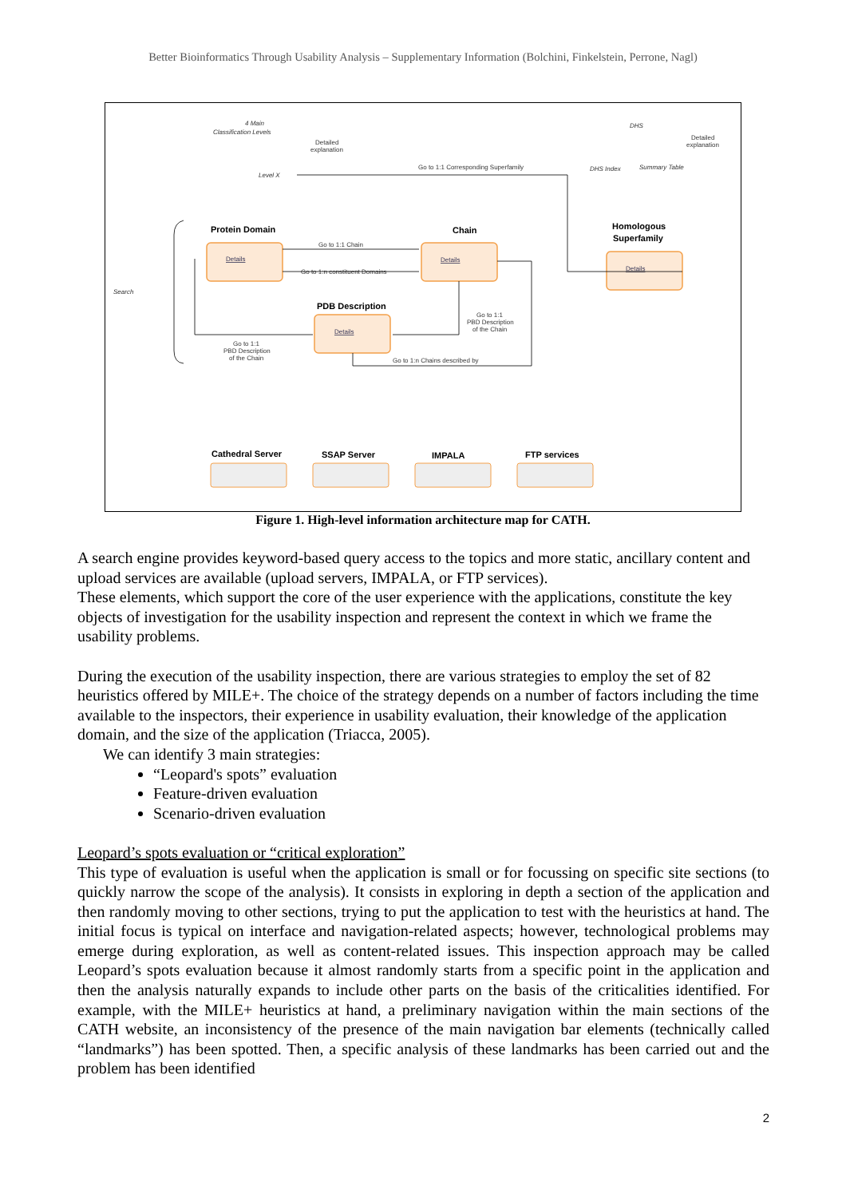Better Bioinformatics Through Usability Analysis – Supplementary Information (Bolchini, Finkelstein, Perrone, Nagl)
4 Main
Classification Levels
Detailed
explanation
Level X
Go to 1:1 Corresponding Superfamily
DHS
Detailed
explanation
DHS Index
Summary Table
Search
Go to 1:1 Chain
Go to 1:n constituent Domains
Go to 1:1
PBD Description
of the Chain
Go to 1:1
PBD Description
of the Chain
Go to 1:n Chains described by
Protein Domain
Chain
Homologous
Superfamily
PDB Description
Cathedral Server
SSAP Server
IMPALA
FTP services
Details
Details
Details
Details
Figure 1. High-level information architecture map for CATH.
A search engine provides keyword-based query access to the topics and more static, ancillary content and upload services are available (upload servers, IMPALA, or FTP services).
These elements, which support the core of the user experience with the applications, constitute the key objects of investigation for the usability inspection and represent the context in which we frame the usability problems.
During the execution of the usability inspection, there are various strategies to employ the set of 82 heuristics offered by MILE+. The choice of the strategy depends on a number of factors including the time available to the inspectors, their experience in usability evaluation, their knowledge of the application domain, and the size of the application (Triacca, 2005).
We can identify 3 main strategies:
“Leopard's spots” evaluation
Feature-driven evaluation
Scenario-driven evaluation
Leopard’s spots evaluation or “critical exploration”
This type of evaluation is useful when the application is small or for focussing on specific site sections (to quickly narrow the scope of the analysis). It consists in exploring in depth a section of the application and then randomly moving to other sections, trying to put the application to test with the heuristics at hand. The initial focus is typical on interface and navigation-related aspects; however, technological problems may emerge during exploration, as well as content-related issues. This inspection approach may be called Leopard’s spots evaluation because it almost randomly starts from a specific point in the application and then the analysis naturally expands to include other parts on the basis of the criticalities identified. For example, with the MILE+ heuristics at hand, a preliminary navigation within the main sections of the CATH website, an inconsistency of the presence of the main navigation bar elements (technically called “landmarks”) has been spotted. Then, a specific analysis of these landmarks has been carried out and the problem has been identified
2